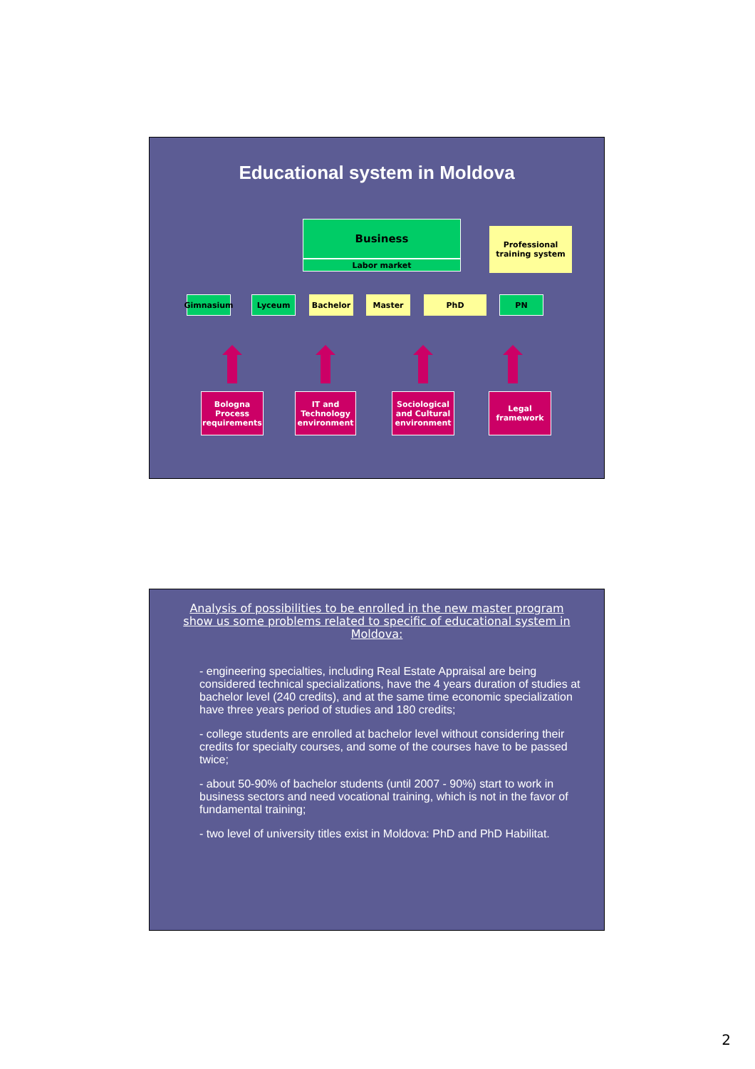Educational system in Moldova
Business
Labor market
Professional training system
Gimnasium Lyceum Bachelor Master PhD PN
Bologna Process requirements
IT and Technology environment
Sociological and Cultural environment
Legal framework
Analysis of possibilities to be enrolled in the new master program show us some problems related to specific of educational system in Moldova:
- engineering specialties, including Real Estate Appraisal are being considered technical specializations, have the 4 years duration of studies at bachelor level (240 credits), and at the same time economic specialization have three years period of studies and 180 credits;
- college students are enrolled at bachelor level without considering their credits for specialty courses, and some of the courses have to be passed twice;
- about 50-90% of bachelor students (until 2007 - 90%) start to work in business sectors and need vocational training, which is not in the favor of fundamental training;
- two level of university titles exist in Moldova: PhD and PhD Habilitat.
2